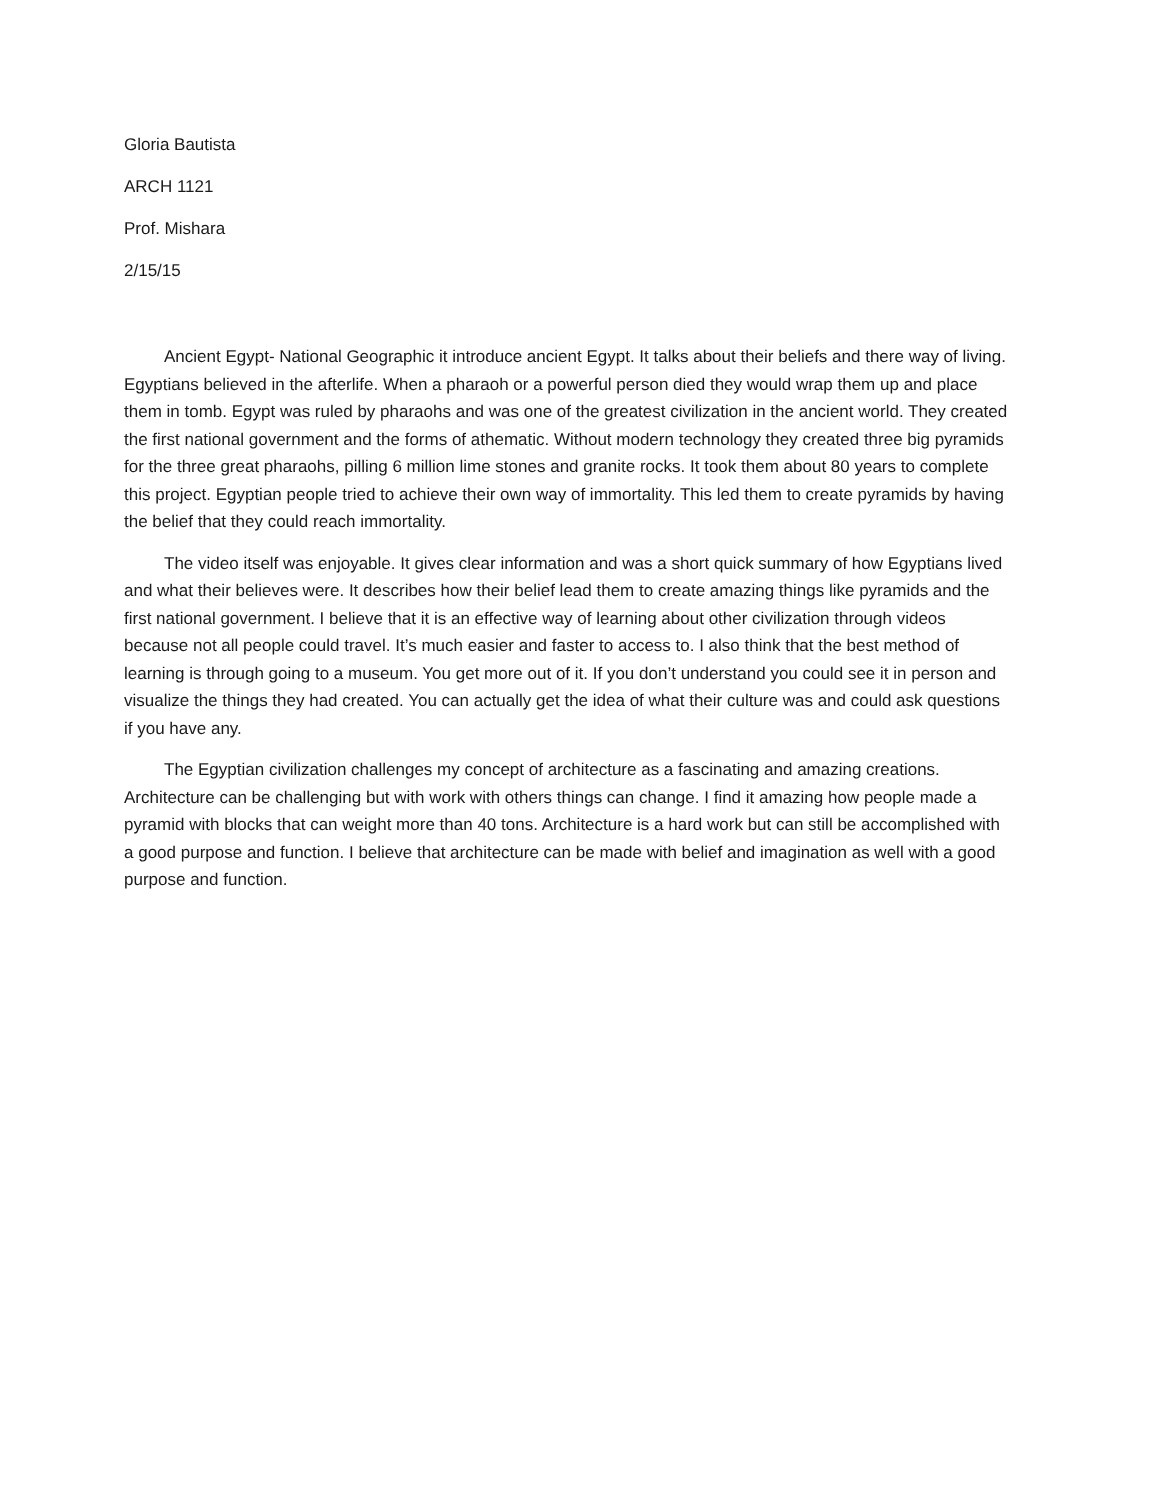Gloria Bautista
ARCH 1121
Prof. Mishara
2/15/15
Ancient Egypt- National Geographic it introduce ancient Egypt. It talks about their beliefs and there way of living. Egyptians believed in the afterlife. When a pharaoh or a powerful person died they would wrap them up and place them in tomb. Egypt was ruled by pharaohs and was one of the greatest civilization in the ancient world. They created the first national government and the forms of athematic. Without modern technology they created three big pyramids for the three great pharaohs, pilling 6 million lime stones and granite rocks. It took them about 80 years to complete this project. Egyptian people tried to achieve their own way of immortality. This led them to create pyramids by having the belief that they could reach immortality.
The video itself was enjoyable. It gives clear information and was a short quick summary of how Egyptians lived and what their believes were. It describes how their belief lead them to create amazing things like pyramids and the first national government. I believe that it is an effective way of learning about other civilization through videos because not all people could travel. It’s much easier and faster to access to. I also think that the best method of learning is through going to a museum. You get more out of it. If you don’t understand you could see it in person and visualize the things they had created. You can actually get the idea of what their culture was and could ask questions if you have any.
The Egyptian civilization challenges my concept of architecture as a fascinating and amazing creations. Architecture can be challenging but with work with others things can change. I find it amazing how people made a pyramid with blocks that can weight more than 40 tons. Architecture is a hard work but can still be accomplished with a good purpose and function. I believe that architecture can be made with belief and imagination as well with a good purpose and function.